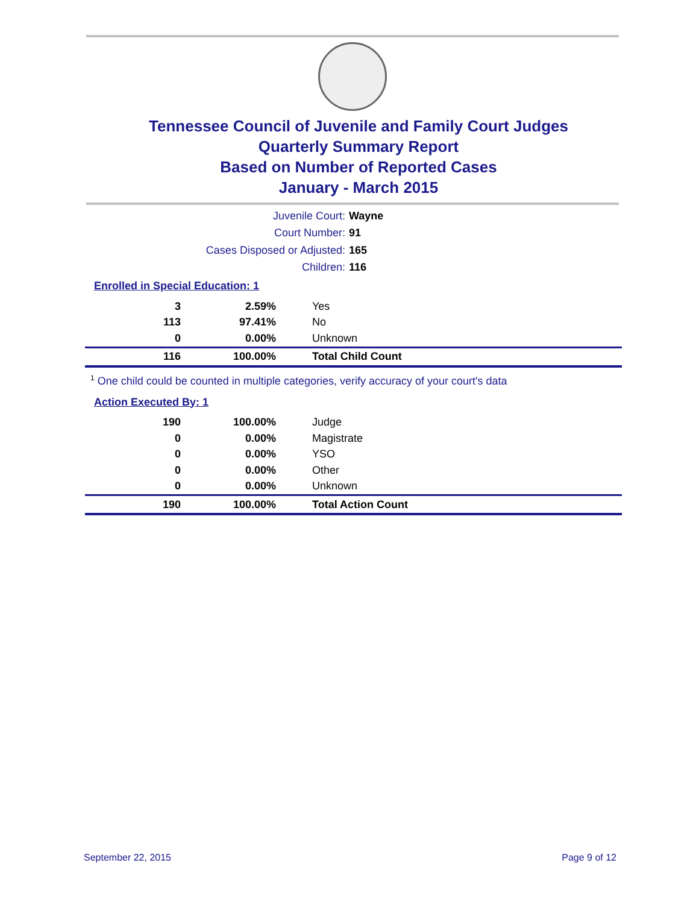Tennessee Council of Juvenile and Family Court Judges
Quarterly Summary Report
Based on Number of Reported Cases
January - March 2015
Juvenile Court: Wayne
Court Number: 91
Cases Disposed or Adjusted: 165
Children: 116
Enrolled in Special Education: 1
| 3 | 2.59% | Yes |
| 113 | 97.41% | No |
| 0 | 0.00% | Unknown |
| 116 | 100.00% | Total Child Count |
<sup>1</sup> One child could be counted in multiple categories, verify accuracy of your court's data
Action Executed By: 1
| 190 | 100.00% | Judge |
| 0 | 0.00% | Magistrate |
| 0 | 0.00% | YSO |
| 0 | 0.00% | Other |
| 0 | 0.00% | Unknown |
| 190 | 100.00% | Total Action Count |
September 22, 2015 Page 9 of 12